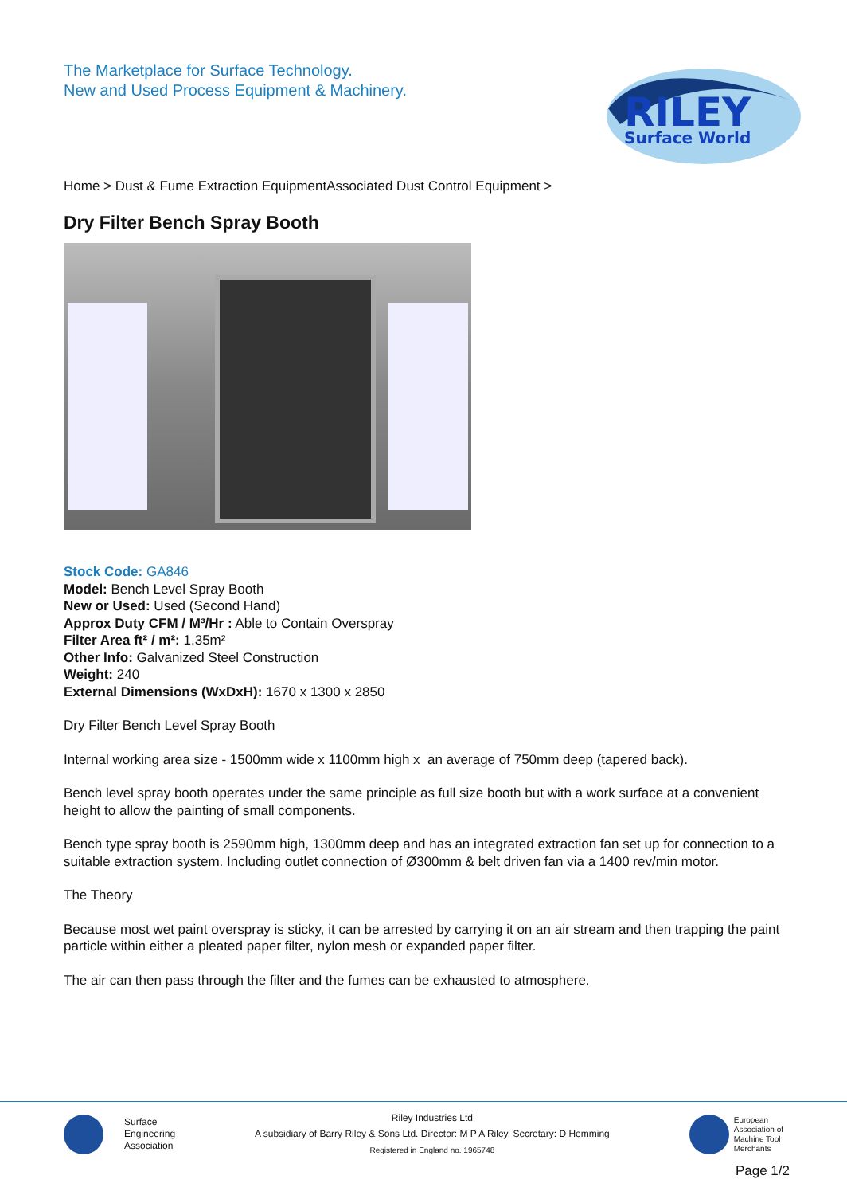The Marketplace for Surface Technology.
New and Used Process Equipment & Machinery.
RILEY
Surface World
Home > Dust & Fume Extraction EquipmentAssociated Dust Control Equipment >
Dry Filter Bench Spray Booth
Stock Code: GA846
Model: Bench Level Spray Booth
New or Used: Used (Second Hand)
Approx Duty CFM / M³/Hr : Able to Contain Overspray
Filter Area ft² / m²: 1.35m²
Other Info: Galvanized Steel Construction
Weight: 240
External Dimensions (WxDxH): 1670 x 1300 x 2850
Dry Filter Bench Level Spray Booth
Internal working area size - 1500mm wide x 1100mm high x an average of 750mm deep (tapered back).
Bench level spray booth operates under the same principle as full size booth but with a work surface at a convenient height to allow the painting of small components.
Bench type spray booth is 2590mm high, 1300mm deep and has an integrated extraction fan set up for connection to a suitable extraction system. Including outlet connection of Ø300mm & belt driven fan via a 1400 rev/min motor.
The Theory
Because most wet paint overspray is sticky, it can be arrested by carrying it on an air stream and then trapping the paint particle within either a pleated paper filter, nylon mesh or expanded paper filter.
The air can then pass through the filter and the fumes can be exhausted to atmosphere.
Surface
Engineering
Association
Riley Industries Ltd
A subsidiary of Barry Riley & Sons Ltd. Director: M P A Riley, Secretary: D Hemming
Registered in England no. 1965748
European
Association of
Machine Tool
Merchants
Page 1/2